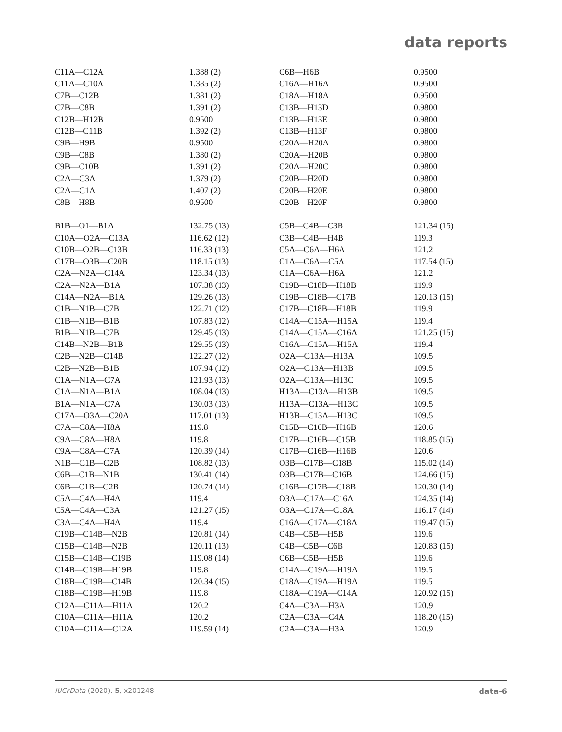data reports
| C11A—C12A | 1.388 (2) | C6B—H6B | 0.9500 |
| C11A—C10A | 1.385 (2) | C16A—H16A | 0.9500 |
| C7B—C12B | 1.381 (2) | C18A—H18A | 0.9500 |
| C7B—C8B | 1.391 (2) | C13B—H13D | 0.9800 |
| C12B—H12B | 0.9500 | C13B—H13E | 0.9800 |
| C12B—C11B | 1.392 (2) | C13B—H13F | 0.9800 |
| C9B—H9B | 0.9500 | C20A—H20A | 0.9800 |
| C9B—C8B | 1.380 (2) | C20A—H20B | 0.9800 |
| C9B—C10B | 1.391 (2) | C20A—H20C | 0.9800 |
| C2A—C3A | 1.379 (2) | C20B—H20D | 0.9800 |
| C2A—C1A | 1.407 (2) | C20B—H20E | 0.9800 |
| C8B—H8B | 0.9500 | C20B—H20F | 0.9800 |
| B1B—O1—B1A | 132.75 (13) | C5B—C4B—C3B | 121.34 (15) |
| C10A—O2A—C13A | 116.62 (12) | C3B—C4B—H4B | 119.3 |
| C10B—O2B—C13B | 116.33 (13) | C5A—C6A—H6A | 121.2 |
| C17B—O3B—C20B | 118.15 (13) | C1A—C6A—C5A | 117.54 (15) |
| C2A—N2A—C14A | 123.34 (13) | C1A—C6A—H6A | 121.2 |
| C2A—N2A—B1A | 107.38 (13) | C19B—C18B—H18B | 119.9 |
| C14A—N2A—B1A | 129.26 (13) | C19B—C18B—C17B | 120.13 (15) |
| C1B—N1B—C7B | 122.71 (12) | C17B—C18B—H18B | 119.9 |
| C1B—N1B—B1B | 107.83 (12) | C14A—C15A—H15A | 119.4 |
| B1B—N1B—C7B | 129.45 (13) | C14A—C15A—C16A | 121.25 (15) |
| C14B—N2B—B1B | 129.55 (13) | C16A—C15A—H15A | 119.4 |
| C2B—N2B—C14B | 122.27 (12) | O2A—C13A—H13A | 109.5 |
| C2B—N2B—B1B | 107.94 (12) | O2A—C13A—H13B | 109.5 |
| C1A—N1A—C7A | 121.93 (13) | O2A—C13A—H13C | 109.5 |
| C1A—N1A—B1A | 108.04 (13) | H13A—C13A—H13B | 109.5 |
| B1A—N1A—C7A | 130.03 (13) | H13A—C13A—H13C | 109.5 |
| C17A—O3A—C20A | 117.01 (13) | H13B—C13A—H13C | 109.5 |
| C7A—C8A—H8A | 119.8 | C15B—C16B—H16B | 120.6 |
| C9A—C8A—H8A | 119.8 | C17B—C16B—C15B | 118.85 (15) |
| C9A—C8A—C7A | 120.39 (14) | C17B—C16B—H16B | 120.6 |
| N1B—C1B—C2B | 108.82 (13) | O3B—C17B—C18B | 115.02 (14) |
| C6B—C1B—N1B | 130.41 (14) | O3B—C17B—C16B | 124.66 (15) |
| C6B—C1B—C2B | 120.74 (14) | C16B—C17B—C18B | 120.30 (14) |
| C5A—C4A—H4A | 119.4 | O3A—C17A—C16A | 124.35 (14) |
| C5A—C4A—C3A | 121.27 (15) | O3A—C17A—C18A | 116.17 (14) |
| C3A—C4A—H4A | 119.4 | C16A—C17A—C18A | 119.47 (15) |
| C19B—C14B—N2B | 120.81 (14) | C4B—C5B—H5B | 119.6 |
| C15B—C14B—N2B | 120.11 (13) | C4B—C5B—C6B | 120.83 (15) |
| C15B—C14B—C19B | 119.08 (14) | C6B—C5B—H5B | 119.6 |
| C14B—C19B—H19B | 119.8 | C14A—C19A—H19A | 119.5 |
| C18B—C19B—C14B | 120.34 (15) | C18A—C19A—H19A | 119.5 |
| C18B—C19B—H19B | 119.8 | C18A—C19A—C14A | 120.92 (15) |
| C12A—C11A—H11A | 120.2 | C4A—C3A—H3A | 120.9 |
| C10A—C11A—H11A | 120.2 | C2A—C3A—C4A | 118.20 (15) |
| C10A—C11A—C12A | 119.59 (14) | C2A—C3A—H3A | 120.9 |
IUCrData (2020). 5, x201248 data-6